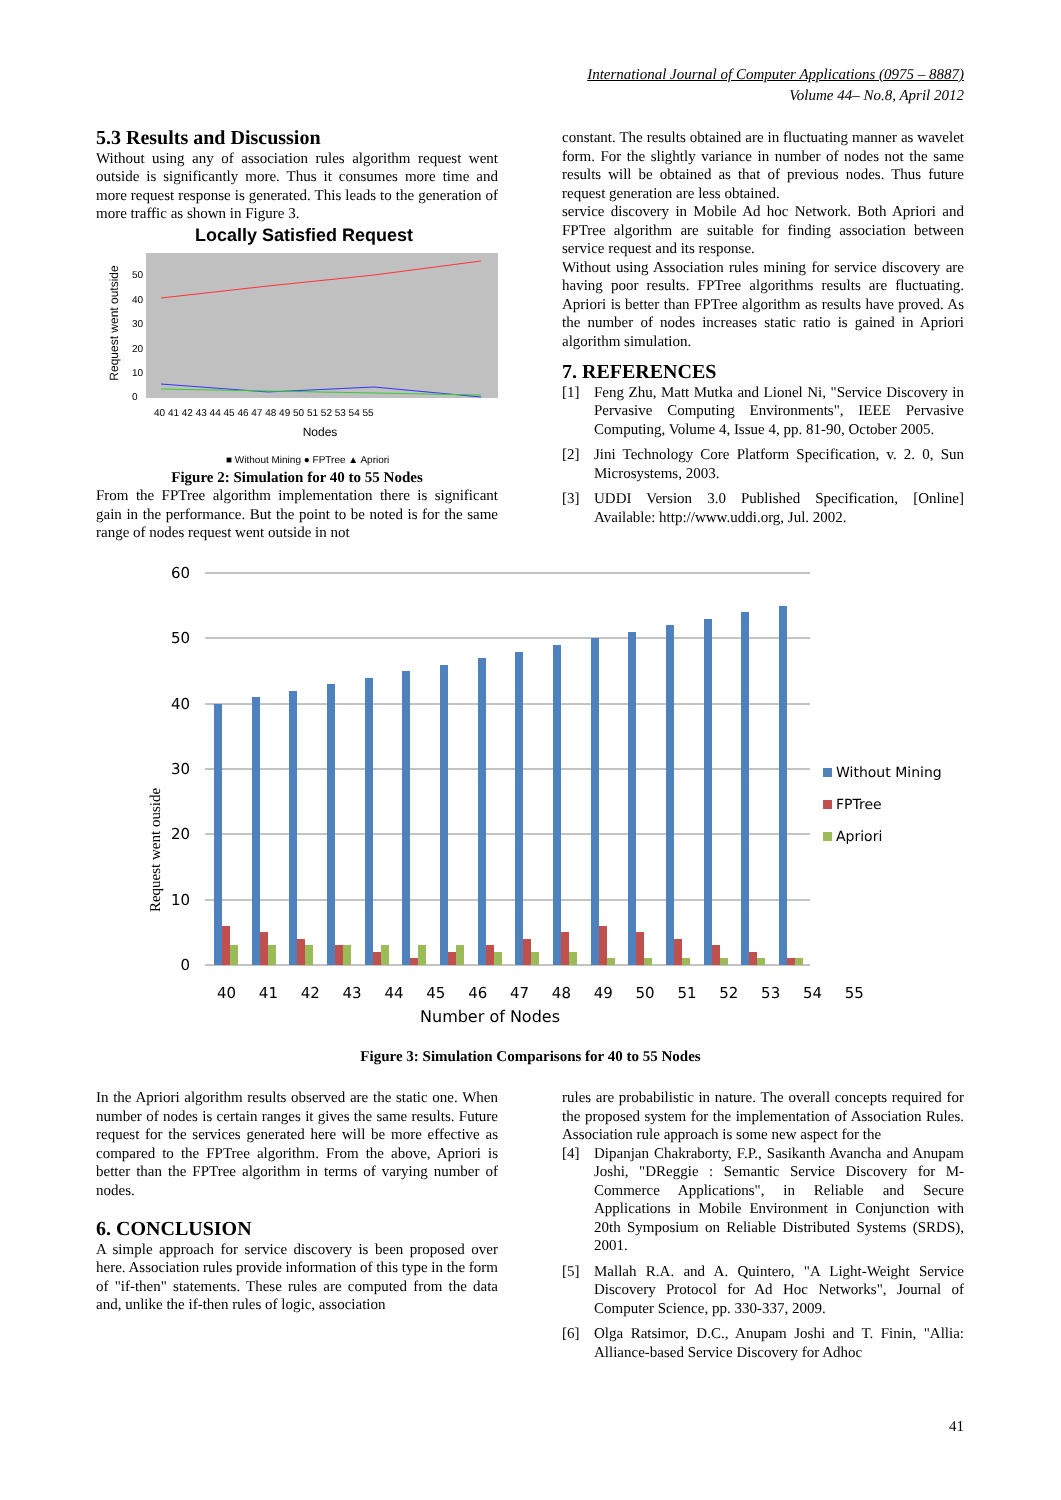International Journal of Computer Applications (0975 – 8887)
Volume 44– No.8, April 2012
5.3 Results and Discussion
Without using any of association rules algorithm request went outside is significantly more. Thus it consumes more time and more request response is generated. This leads to the generation of more traffic as shown in Figure 3.
Locally Satisfied Request
Request went outside
50
40
30
20
10
0
40 41 42 43 44 45 46 47 48 49 50 51 52 53 54 55
Nodes
■ Without Mining ● FPTree ▲ Apriori
Figure 2: Simulation for 40 to 55 Nodes
From the FPTree algorithm implementation there is significant gain in the performance. But the point to be noted is for the same range of nodes request went outside in not
constant. The results obtained are in fluctuating manner as wavelet form. For the slightly variance in number of nodes not the same results will be obtained as that of previous nodes. Thus future request generation are less obtained.
service discovery in Mobile Ad hoc Network. Both Apriori and FPTree algorithm are suitable for finding association between service request and its response.
Without using Association rules mining for service discovery are having poor results. FPTree algorithms results are fluctuating. Apriori is better than FPTree algorithm as results have proved. As the number of nodes increases static ratio is gained in Apriori algorithm simulation.
7. REFERENCES
[1] Feng Zhu, Matt Mutka and Lionel Ni, "Service Discovery in Pervasive Computing Environments", IEEE Pervasive Computing, Volume 4, Issue 4, pp. 81-90, October 2005.
[2] Jini Technology Core Platform Specification, v. 2. 0, Sun Microsystems, 2003.
[3] UDDI Version 3.0 Published Specification, [Online] Available: http://www.uddi.org, Jul. 2002.
60
50
40
30
20
10
0
Request went ouside
40 41 42 43 44 45 46 47 48 49 50 51 52 53 54 55
Number of Nodes
Without Mining
FPTree
Apriori
Figure 3: Simulation Comparisons for 40 to 55 Nodes
In the Apriori algorithm results observed are the static one. When number of nodes is certain ranges it gives the same results. Future request for the services generated here will be more effective as compared to the FPTree algorithm. From the above, Apriori is better than the FPTree algorithm in terms of varying number of nodes.
6. CONCLUSION
A simple approach for service discovery is been proposed over here. Association rules provide information of this type in the form of "if-then" statements. These rules are computed from the data and, unlike the if-then rules of logic, association
rules are probabilistic in nature. The overall concepts required for the proposed system for the implementation of Association Rules. Association rule approach is some new aspect for the
[4] Dipanjan Chakraborty, F.P., Sasikanth Avancha and Anupam Joshi, "DReggie : Semantic Service Discovery for M-Commerce Applications", in Reliable and Secure Applications in Mobile Environment in Conjunction with 20th Symposium on Reliable Distributed Systems (SRDS), 2001.
[5] Mallah R.A. and A. Quintero, "A Light-Weight Service Discovery Protocol for Ad Hoc Networks", Journal of Computer Science, pp. 330-337, 2009.
[6] Olga Ratsimor, D.C., Anupam Joshi and T. Finin, "Allia: Alliance-based Service Discovery for Adhoc
41